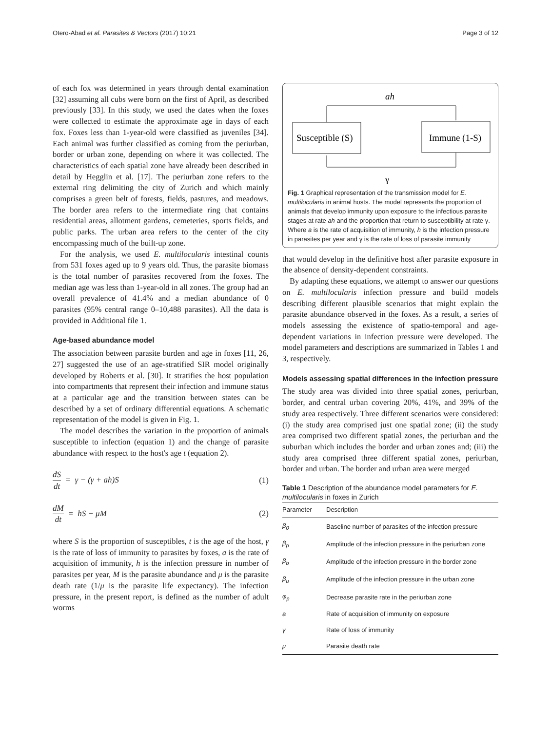Otero-Abad et al. Parasites & Vectors (2017) 10:21 Page 3 of 12
of each fox was determined in years through dental examination [32] assuming all cubs were born on the first of April, as described previously [33]. In this study, we used the dates when the foxes were collected to estimate the approximate age in days of each fox. Foxes less than 1-year-old were classified as juveniles [34]. Each animal was further classified as coming from the periurban, border or urban zone, depending on where it was collected. The characteristics of each spatial zone have already been described in detail by Hegglin et al. [17]. The periurban zone refers to the external ring delimiting the city of Zurich and which mainly comprises a green belt of forests, fields, pastures, and meadows. The border area refers to the intermediate ring that contains residential areas, allotment gardens, cemeteries, sports fields, and public parks. The urban area refers to the center of the city encompassing much of the built-up zone.
For the analysis, we used E. multilocularis intestinal counts from 531 foxes aged up to 9 years old. Thus, the parasite biomass is the total number of parasites recovered from the foxes. The median age was less than 1-year-old in all zones. The group had an overall prevalence of 41.4% and a median abundance of 0 parasites (95% central range 0–10,488 parasites). All the data is provided in Additional file 1.
Age-based abundance model
The association between parasite burden and age in foxes [11, 26, 27] suggested the use of an age-stratified SIR model originally developed by Roberts et al. [30]. It stratifies the host population into compartments that represent their infection and immune status at a particular age and the transition between states can be described by a set of ordinary differential equations. A schematic representation of the model is given in Fig. 1.
The model describes the variation in the proportion of animals susceptible to infection (equation 1) and the change of parasite abundance with respect to the host's age t (equation 2).
dS dt = γ − (γ + ah)S (1)
dM dt = hS − μM (2)
where S is the proportion of susceptibles, t is the age of the host, γ is the rate of loss of immunity to parasites by foxes, a is the rate of acquisition of immunity, h is the infection pressure in number of parasites per year, M is the parasite abundance and μ is the parasite death rate (1/μ is the parasite life expectancy). The infection pressure, in the present report, is defined as the number of adult worms
ah
Susceptible (S)
Immune (1-S)
γ
Fig. 1 Graphical representation of the transmission model for E. multilocularis in animal hosts. The model represents the proportion of animals that develop immunity upon exposure to the infectious parasite stages at rate ah and the proportion that return to susceptibility at rate γ. Where a is the rate of acquisition of immunity, h is the infection pressure in parasites per year and γ is the rate of loss of parasite immunity
that would develop in the definitive host after parasite exposure in the absence of density-dependent constraints.
By adapting these equations, we attempt to answer our questions on E. multilocularis infection pressure and build models describing different plausible scenarios that might explain the parasite abundance observed in the foxes. As a result, a series of models assessing the existence of spatio-temporal and age-dependent variations in infection pressure were developed. The model parameters and descriptions are summarized in Tables 1 and 3, respectively.
Models assessing spatial differences in the infection pressure
The study area was divided into three spatial zones, periurban, border, and central urban covering 20%, 41%, and 39% of the study area respectively. Three different scenarios were considered: (i) the study area comprised just one spatial zone; (ii) the study area comprised two different spatial zones, the periurban and the suburban which includes the border and urban zones and; (iii) the study area comprised three different spatial zones, periurban, border and urban. The border and urban area were merged
Table 1 Description of the abundance model parameters for E. multilocularis in foxes in Zurich
| Parameter | Description |
| --- | --- |
| β<sub>0</sub> | Baseline number of parasites of the infection pressure |
| β<sub>p</sub> | Amplitude of the infection pressure in the periurban zone |
| β<sub>b</sub> | Amplitude of the infection pressure in the border zone |
| β<sub>u</sub> | Amplitude of the infection pressure in the urban zone |
| φ<sub>p</sub> | Decrease parasite rate in the periurban zone |
| a | Rate of acquisition of immunity on exposure |
| γ | Rate of loss of immunity |
| μ | Parasite death rate |